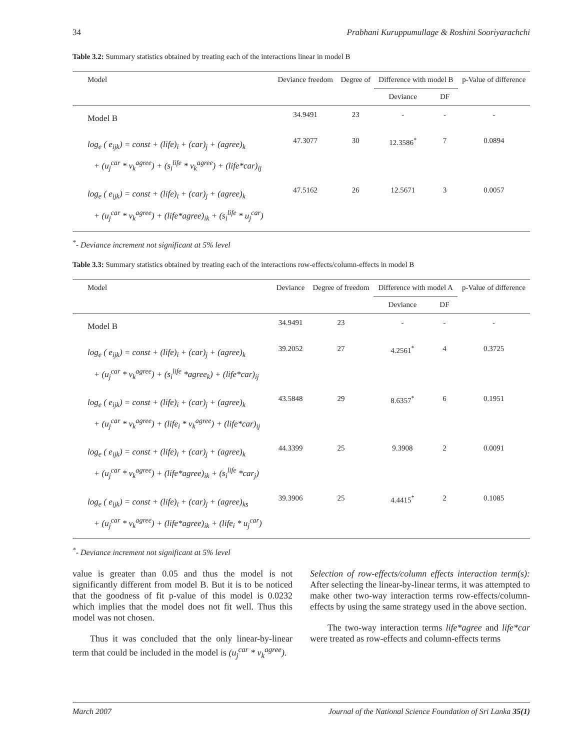34 Prabhani Kuruppumullage & Roshini Sooriyarachchi
Table 3.2: Summary statistics obtained by treating each of the interactions linear in model B
| Model | Deviance freedom | Degree of | Difference with model B | | p-Value of difference |
| --- | --- | --- | --- | --- | --- |
| | | | Deviance | DF | |
| Model B | 34.9491 | 23 | - | - | - |
| log<sub>e</sub> ( e<sub>ijk</sub>) = const + (life)<sub>i</sub> + (car)<sub>j</sub> + (agree)<sub>k</sub> + (u<sub>j</sub><sup>car</sup> * v<sub>k</sub><sup>agree</sup>) + (s<sub>i</sub><sup>life</sup> * v<sub>k</sub><sup>agree</sup>) + (life*car)<sub>ij</sub> | 47.3077 | 30 | 12.3586<sup>*</sup> | 7 | 0.0894 |
| log<sub>e</sub> ( e<sub>ijk</sub>) = const + (life)<sub>i</sub> + (car)<sub>j</sub> + (agree)<sub>k</sub> + (u<sub>j</sub><sup>car</sup> * v<sub>k</sub><sup>agree</sup>) + (life*agree)<sub>ik</sub> + (s<sub>i</sub><sup>life</sup> * u<sub>j</sub><sup>car</sup>) | 47.5162 | 26 | 12.5671 | 3 | 0.0057 |
<sup>*</sup>- Deviance increment not significant at 5% level
Table 3.3: Summary statistics obtained by treating each of the interactions row-effects/column-effects in model B
| Model | Deviance | Degree of freedom | Difference with model A | | p-Value of difference |
| --- | --- | --- | --- | --- | --- |
| | | | Deviance | DF | |
| Model B | 34.9491 | 23 | - | - | - |
| log<sub>e</sub> ( e<sub>ijk</sub>) = const + (life)<sub>i</sub> + (car)<sub>j</sub> + (agree)<sub>k</sub> + (u<sub>j</sub><sup>car</sup> * v<sub>k</sub><sup>agree</sup>) + (s<sub>i</sub><sup>life</sup> *agree<sub>k</sub>) + (life*car)<sub>ij</sub> | 39.2052 | 27 | 4.2561<sup>*</sup> | 4 | 0.3725 |
| log<sub>e</sub> ( e<sub>ijk</sub>) = const + (life)<sub>i</sub> + (car)<sub>j</sub> + (agree)<sub>k</sub> + (u<sub>j</sub><sup>car</sup> * v<sub>k</sub><sup>agree</sup>) + (life<sub>i</sub> * v<sub>k</sub><sup>agree</sup>) + (life*car)<sub>ij</sub> | 43.5848 | 29 | 8.6357<sup>*</sup> | 6 | 0.1951 |
| log<sub>e</sub> ( e<sub>ijk</sub>) = const + (life)<sub>i</sub> + (car)<sub>j</sub> + (agree)<sub>k</sub> + (u<sub>j</sub><sup>car</sup> * v<sub>k</sub><sup>agree</sup>) + (life*agree)<sub>ik</sub> + (s<sub>i</sub><sup>life</sup> *car<sub>j</sub>) | 44.3399 | 25 | 9.3908 | 2 | 0.0091 |
| log<sub>e</sub> ( e<sub>ijk</sub>) = const + (life)<sub>i</sub> + (car)<sub>j</sub> + (agree)<sub>ks</sub> + (u<sub>j</sub><sup>car</sup> * v<sub>k</sub><sup>agree</sup>) + (life*agree)<sub>ik</sub> + (life<sub>i</sub> * u<sub>j</sub><sup>car</sup>) | 39.3906 | 25 | 4.4415<sup>*</sup> | 2 | 0.1085 |
<sup>*</sup>- Deviance increment not significant at 5% level
value is greater than 0.05 and thus the model is not significantly different from model B. But it is to be noticed that the goodness of fit p-value of this model is 0.0232 which implies that the model does not fit well. Thus this model was not chosen.
Thus it was concluded that the only linear-by-linear term that could be included in the model is (u<sub>j</sub><sup>car</sup> * v<sub>k</sub><sup>agree</sup>).
Selection of row-effects/column effects interaction term(s): After selecting the linear-by-linear terms, it was attempted to make other two-way interaction terms row-effects/column-effects by using the same strategy used in the above section.
The two-way interaction terms life*agree and life*car were treated as row-effects and column-effects terms
March 2007 Journal of the National Science Foundation of Sri Lanka 35(1)